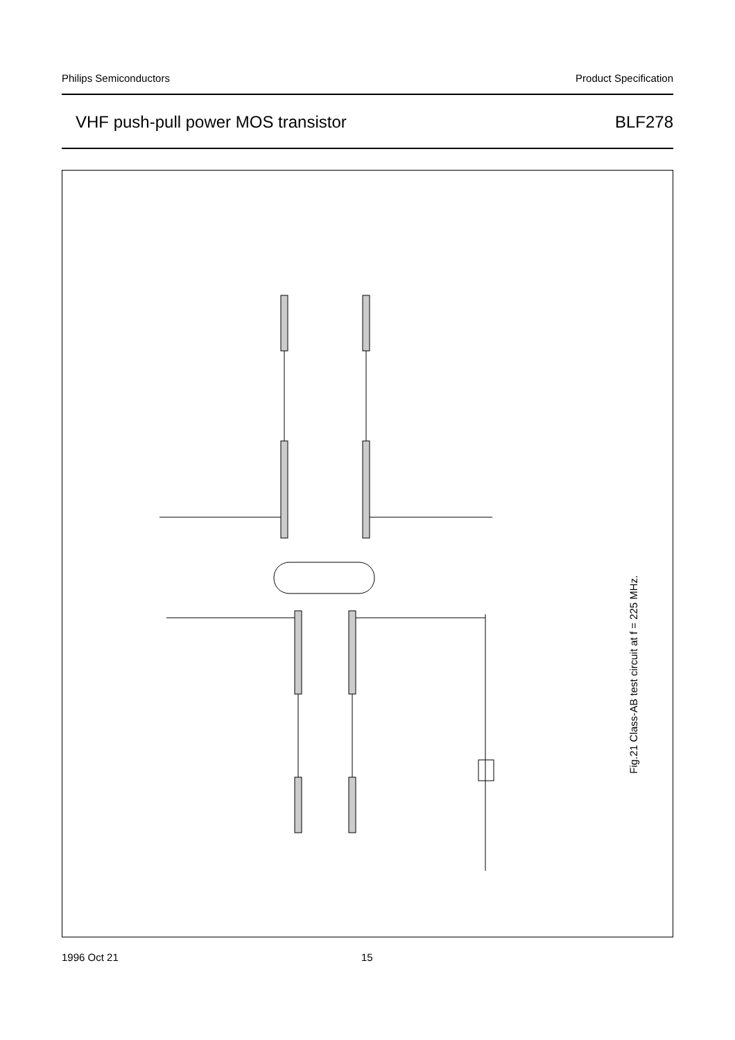Philips Semiconductors Product Specification
VHF push-pull power MOS transistor BLF278
Fig.21 Class-AB test circuit at f = 225 MHz.
1996 Oct 21 15